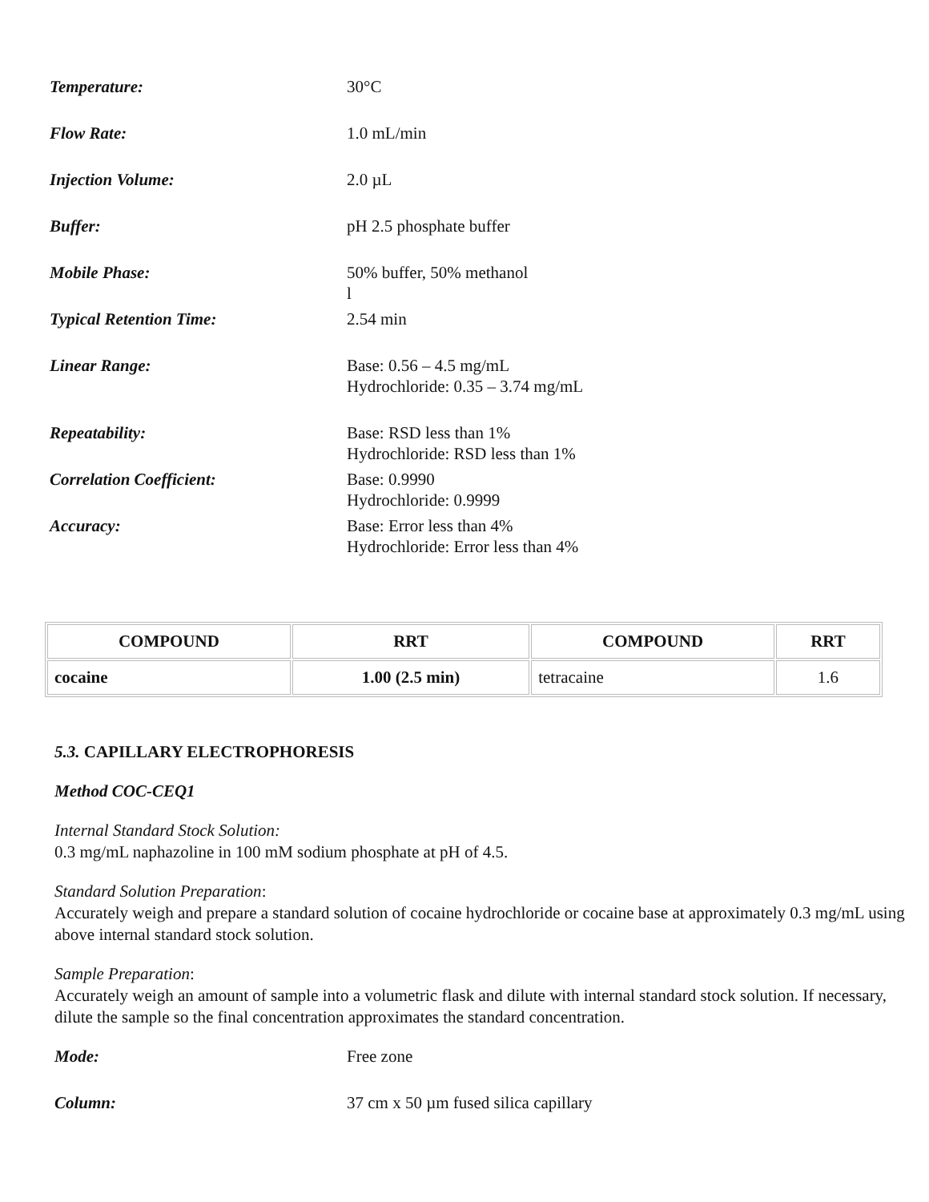Temperature: 30°C
Flow Rate: 1.0 mL/min
Injection Volume: 2.0 µL
Buffer: pH 2.5 phosphate buffer
Mobile Phase: 50% buffer, 50% methanol
l
Typical Retention Time: 2.54 min
Linear Range: Base: 0.56 – 4.5 mg/mL
Hydrochloride: 0.35 – 3.74 mg/mL
Repeatability: Base: RSD less than 1%
Hydrochloride: RSD less than 1%
Correlation Coefficient: Base: 0.9990
Hydrochloride: 0.9999
Accuracy: Base: Error less than 4%
Hydrochloride: Error less than 4%
| COMPOUND | RRT | COMPOUND | RRT |
| --- | --- | --- | --- |
| cocaine | 1.00 (2.5 min) | tetracaine | 1.6 |
5.3. CAPILLARY ELECTROPHORESIS
Method COC-CEQ1
Internal Standard Stock Solution:
0.3 mg/mL naphazoline in 100 mM sodium phosphate at pH of 4.5.
Standard Solution Preparation:
Accurately weigh and prepare a standard solution of cocaine hydrochloride or cocaine base at approximately 0.3 mg/mL using above internal standard stock solution.
Sample Preparation:
Accurately weigh an amount of sample into a volumetric flask and dilute with internal standard stock solution. If necessary, dilute the sample so the final concentration approximates the standard concentration.
Mode: Free zone
Column: 37 cm x 50 µm fused silica capillary